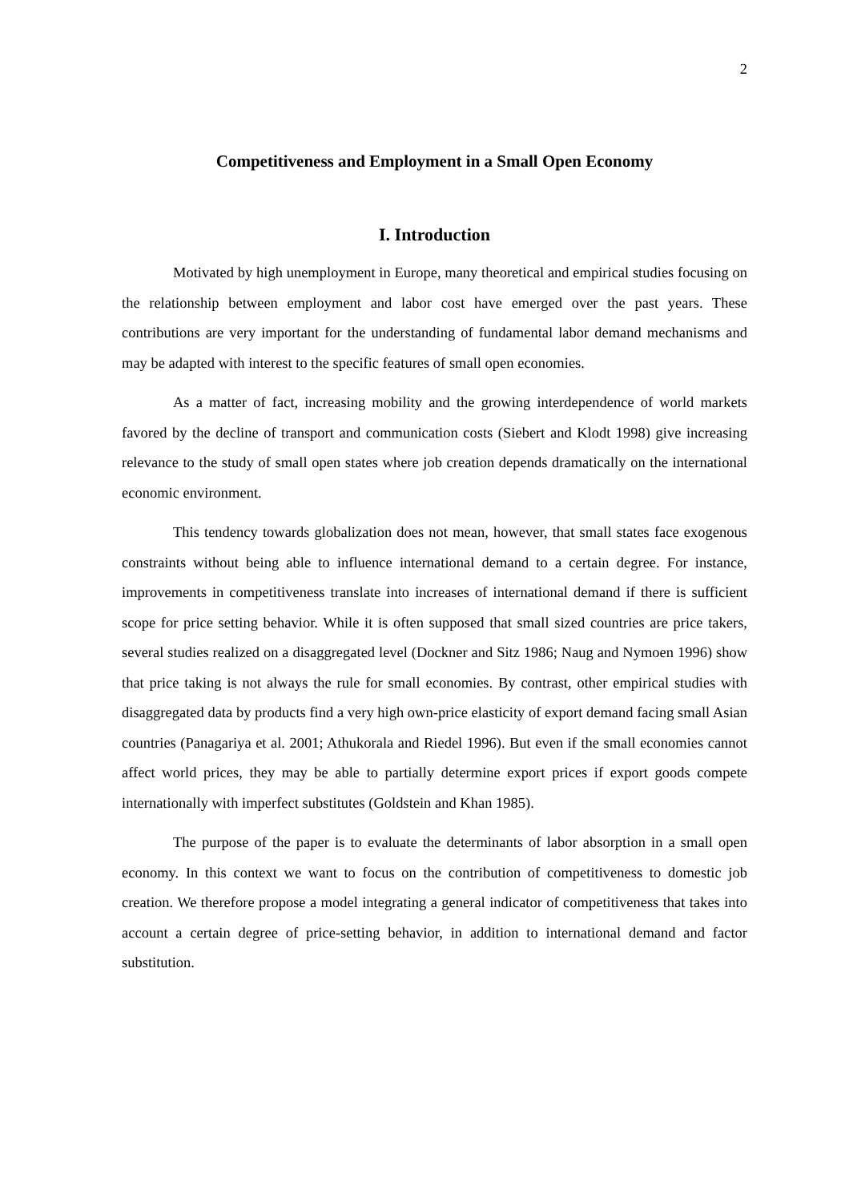2
Competitiveness and Employment in a Small Open Economy
I. Introduction
Motivated by high unemployment in Europe, many theoretical and empirical studies focusing on the relationship between employment and labor cost have emerged over the past years. These contributions are very important for the understanding of fundamental labor demand mechanisms and may be adapted with interest to the specific features of small open economies.
As a matter of fact, increasing mobility and the growing interdependence of world markets favored by the decline of transport and communication costs (Siebert and Klodt 1998) give increasing relevance to the study of small open states where job creation depends dramatically on the international economic environment.
This tendency towards globalization does not mean, however, that small states face exogenous constraints without being able to influence international demand to a certain degree. For instance, improvements in competitiveness translate into increases of international demand if there is sufficient scope for price setting behavior. While it is often supposed that small sized countries are price takers, several studies realized on a disaggregated level (Dockner and Sitz 1986; Naug and Nymoen 1996) show that price taking is not always the rule for small economies. By contrast, other empirical studies with disaggregated data by products find a very high own-price elasticity of export demand facing small Asian countries (Panagariya et al. 2001; Athukorala and Riedel 1996). But even if the small economies cannot affect world prices, they may be able to partially determine export prices if export goods compete internationally with imperfect substitutes (Goldstein and Khan 1985).
The purpose of the paper is to evaluate the determinants of labor absorption in a small open economy. In this context we want to focus on the contribution of competitiveness to domestic job creation. We therefore propose a model integrating a general indicator of competitiveness that takes into account a certain degree of price-setting behavior, in addition to international demand and factor substitution.